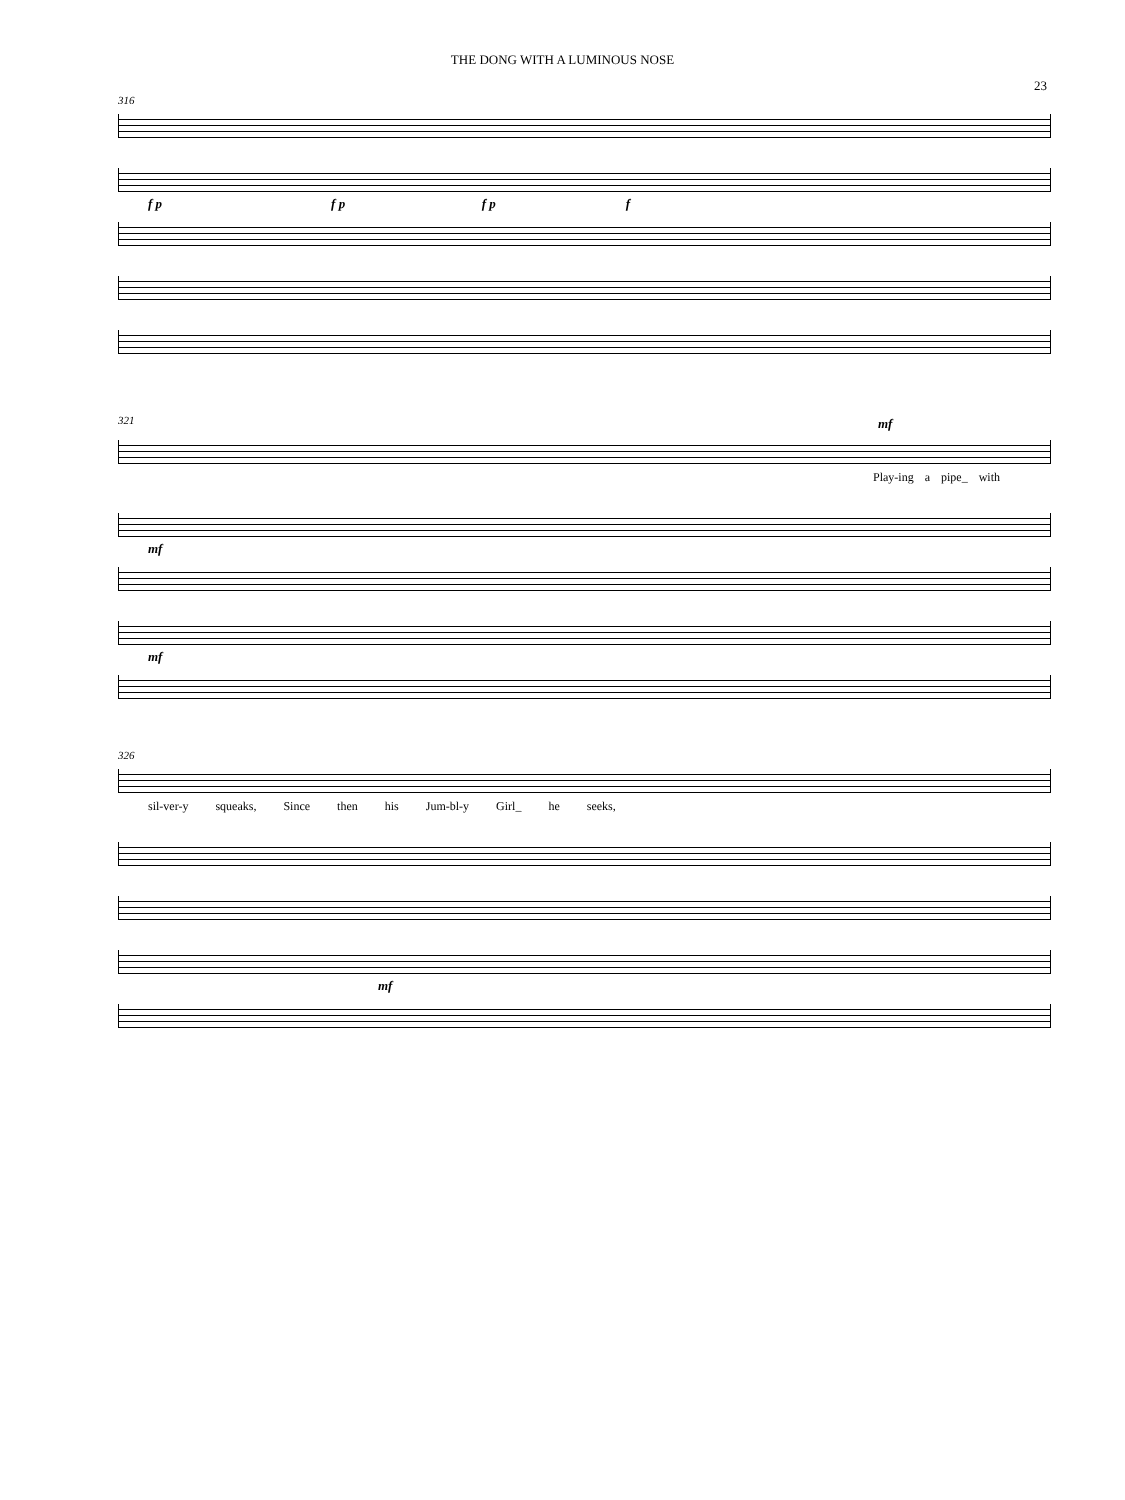THE DONG WITH A LUMINOUS NOSE
23
316
f p f p f p f
321
mf
Play-ing a pipe_ with
mf
mf
326
sil-ver-y squeaks, Since then his Jum-bl-y Girl_ he seeks,
mf